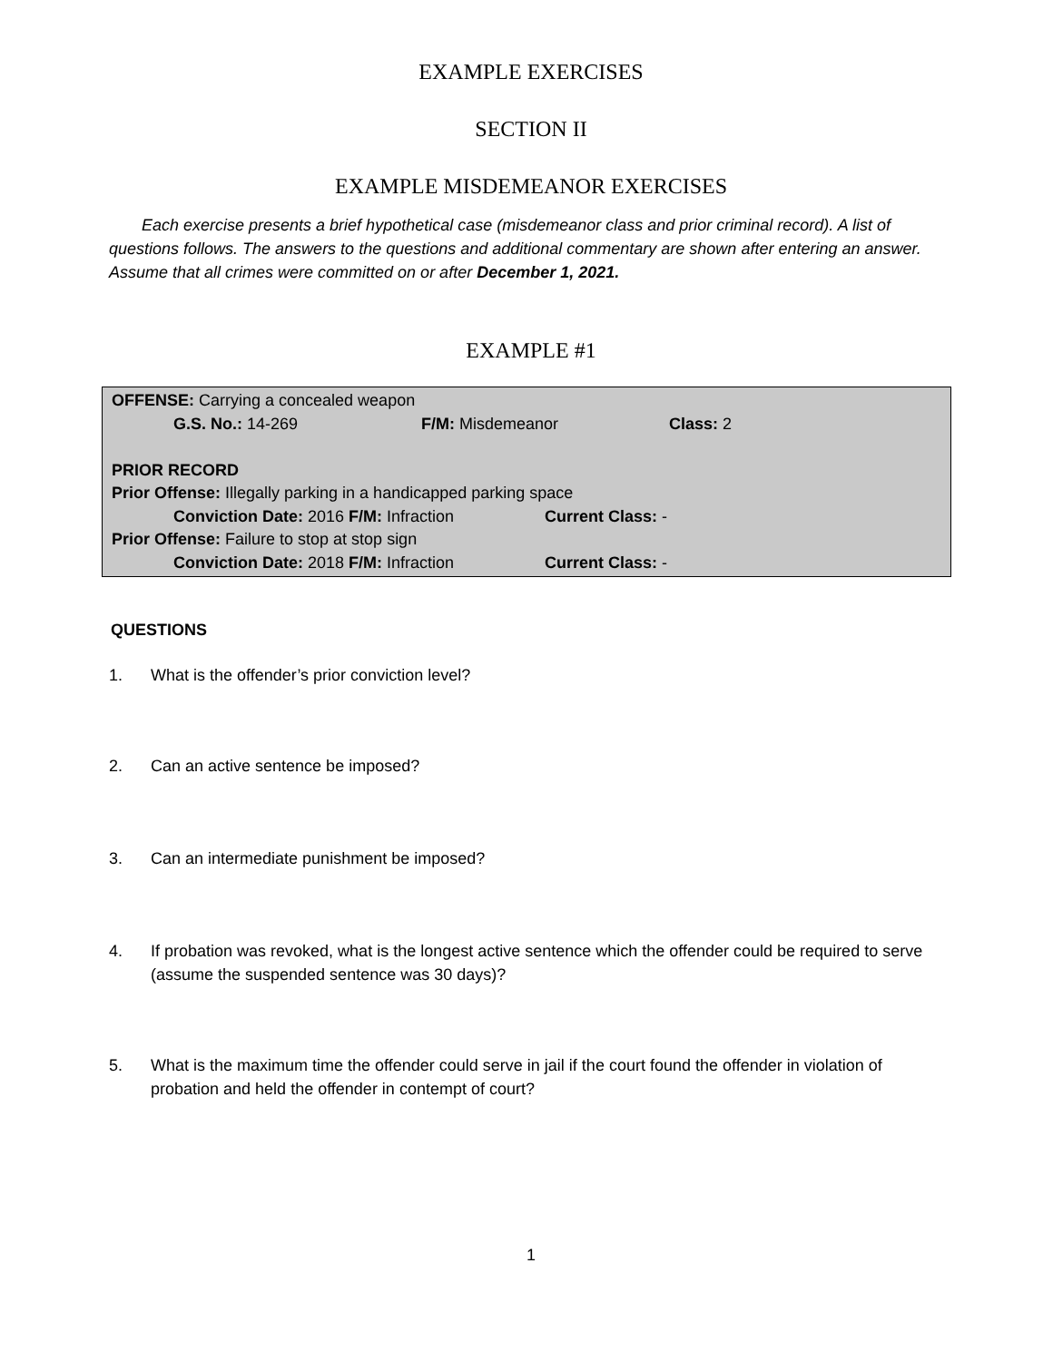EXAMPLE EXERCISES
SECTION II
EXAMPLE MISDEMEANOR EXERCISES
Each exercise presents a brief hypothetical case (misdemeanor class and prior criminal record). A list of questions follows. The answers to the questions and additional commentary are shown after entering an answer. Assume that all crimes were committed on or after December 1, 2021.
EXAMPLE #1
OFFENSE: Carrying a concealed weapon
G.S. No.: 14-269 F/M: Misdemeanor Class: 2
PRIOR RECORD
Prior Offense: Illegally parking in a handicapped parking space
Conviction Date: 2016 F/M: Infraction Current Class: -
Prior Offense: Failure to stop at stop sign
Conviction Date: 2018 F/M: Infraction Current Class: -
QUESTIONS
1. What is the offender’s prior conviction level?
2. Can an active sentence be imposed?
3. Can an intermediate punishment be imposed?
4. If probation was revoked, what is the longest active sentence which the offender could be required to serve (assume the suspended sentence was 30 days)?
5. What is the maximum time the offender could serve in jail if the court found the offender in violation of probation and held the offender in contempt of court?
1